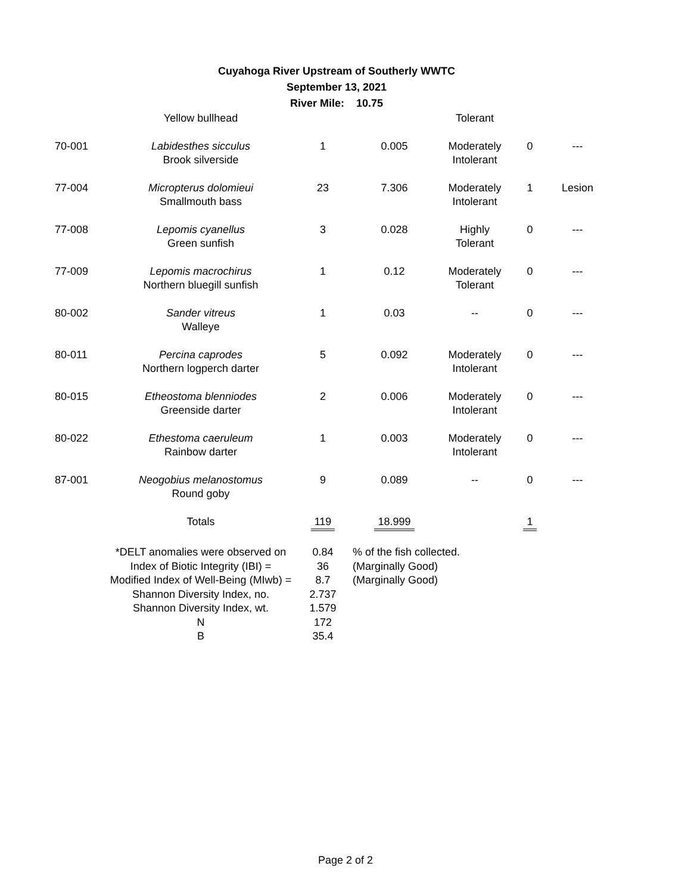Cuyahoga River Upstream of Southerly WWTC
September 13, 2021
River Mile: 10.75
| | Yellow bullhead | | | Tolerant | | |
| 70-001 | Labidesthes sicculus Brook silverside | 1 | 0.005 | Moderately Intolerant | 0 | --- |
| 77-004 | Micropterus dolomieui Smallmouth bass | 23 | 7.306 | Moderately Intolerant | 1 | Lesion |
| 77-008 | Lepomis cyanellus Green sunfish | 3 | 0.028 | Highly Tolerant | 0 | --- |
| 77-009 | Lepomis macrochirus Northern bluegill sunfish | 1 | 0.12 | Moderately Tolerant | 0 | --- |
| 80-002 | Sander vitreus Walleye | 1 | 0.03 | -- | 0 | --- |
| 80-011 | Percina caprodes Northern logperch darter | 5 | 0.092 | Moderately Intolerant | 0 | --- |
| 80-015 | Etheostoma blenniodes Greenside darter | 2 | 0.006 | Moderately Intolerant | 0 | --- |
| 80-022 | Ethestoma caeruleum Rainbow darter | 1 | 0.003 | Moderately Intolerant | 0 | --- |
| 87-001 | Neogobius melanostomus Round goby | 9 | 0.089 | -- | 0 | --- |
| | Totals | 119 | 18.999 | | 1 | |
| | *DELT anomalies were observed on | 0.84 | % of the fish collected. |
| | Index of Biotic Integrity (IBI) = | 36 | (Marginally Good) |
| | Modified Index of Well-Being (MIwb) = | 8.7 | (Marginally Good) |
| | Shannon Diversity Index, no. | 2.737 | |
| | Shannon Diversity Index, wt. | 1.579 | |
| | N | 172 | |
| | B | 35.4 | |
Page 2 of 2